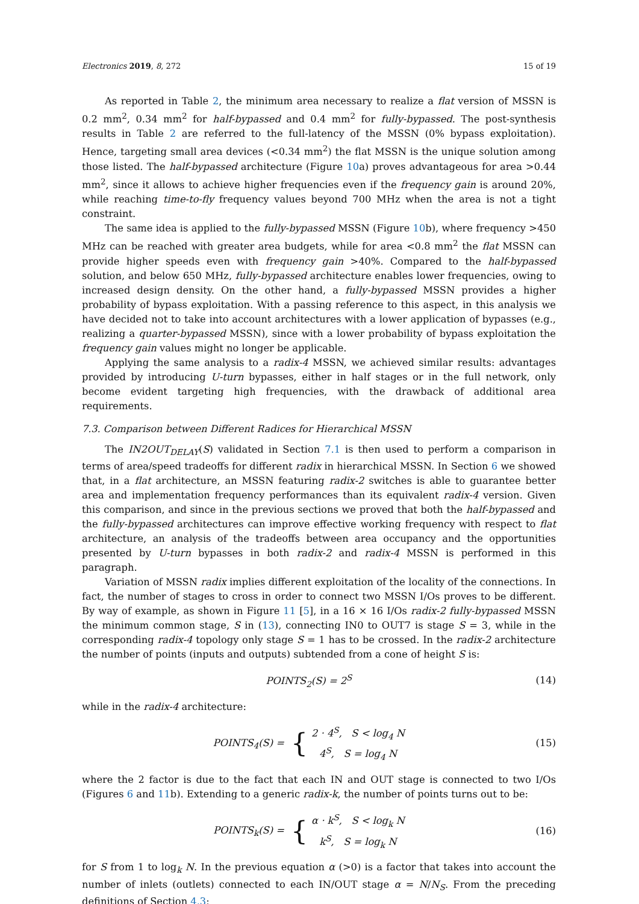Electronics 2019, 8, 272 15 of 19
As reported in Table 2, the minimum area necessary to realize a flat version of MSSN is 0.2 mm<sup>2</sup>, 0.34 mm<sup>2</sup> for half-bypassed and 0.4 mm<sup>2</sup> for fully-bypassed. The post-synthesis results in Table 2 are referred to the full-latency of the MSSN (0% bypass exploitation). Hence, targeting small area devices (<0.34 mm<sup>2</sup>) the flat MSSN is the unique solution among those listed. The half-bypassed architecture (Figure 10a) proves advantageous for area >0.44 mm<sup>2</sup>, since it allows to achieve higher frequencies even if the frequency gain is around 20%, while reaching time-to-fly frequency values beyond 700 MHz when the area is not a tight constraint.
The same idea is applied to the fully-bypassed MSSN (Figure 10b), where frequency >450 MHz can be reached with greater area budgets, while for area <0.8 mm<sup>2</sup> the flat MSSN can provide higher speeds even with frequency gain >40%. Compared to the half-bypassed solution, and below 650 MHz, fully-bypassed architecture enables lower frequencies, owing to increased design density. On the other hand, a fully-bypassed MSSN provides a higher probability of bypass exploitation. With a passing reference to this aspect, in this analysis we have decided not to take into account architectures with a lower application of bypasses (e.g., realizing a quarter-bypassed MSSN), since with a lower probability of bypass exploitation the frequency gain values might no longer be applicable.
Applying the same analysis to a radix-4 MSSN, we achieved similar results: advantages provided by introducing U-turn bypasses, either in half stages or in the full network, only become evident targeting high frequencies, with the drawback of additional area requirements.
7.3. Comparison between Different Radices for Hierarchical MSSN
The IN2OUT<sub>DELAY</sub>(S) validated in Section 7.1 is then used to perform a comparison in terms of area/speed tradeoffs for different radix in hierarchical MSSN. In Section 6 we showed that, in a flat architecture, an MSSN featuring radix-2 switches is able to guarantee better area and implementation frequency performances than its equivalent radix-4 version. Given this comparison, and since in the previous sections we proved that both the half-bypassed and the fully-bypassed architectures can improve effective working frequency with respect to flat architecture, an analysis of the tradeoffs between area occupancy and the opportunities presented by U-turn bypasses in both radix-2 and radix-4 MSSN is performed in this paragraph.
Variation of MSSN radix implies different exploitation of the locality of the connections. In fact, the number of stages to cross in order to connect two MSSN I/Os proves to be different. By way of example, as shown in Figure 11 [5], in a 16 × 16 I/Os radix-2 fully-bypassed MSSN the minimum common stage, S in (13), connecting IN0 to OUT7 is stage S = 3, while in the corresponding radix-4 topology only stage S = 1 has to be crossed. In the radix-2 architecture the number of points (inputs and outputs) subtended from a cone of height S is:
POINTS<sub>2</sub>(S) = 2<sup>S</sup> (14)
while in the radix-4 architecture:
POINTS<sub>4</sub>(S) = {
2 · 4<sup>S</sup>, S < log<sub>4</sub> N
4<sup>S</sup>, S = log<sub>4</sub> N
(15)
where the 2 factor is due to the fact that each IN and OUT stage is connected to two I/Os (Figures 6 and 11b). Extending to a generic radix-k, the number of points turns out to be:
POINTS<sub>k</sub>(S) = {
α · k<sup>S</sup>, S < log<sub>k</sub> N
k<sup>S</sup>, S = log<sub>k</sub> N
(16)
for S from 1 to log<sub>k</sub> N. In the previous equation α (>0) is a factor that takes into account the number of inlets (outlets) connected to each IN/OUT stage α = N/N<sub>S</sub>. From the preceding definitions of Section 4.3: